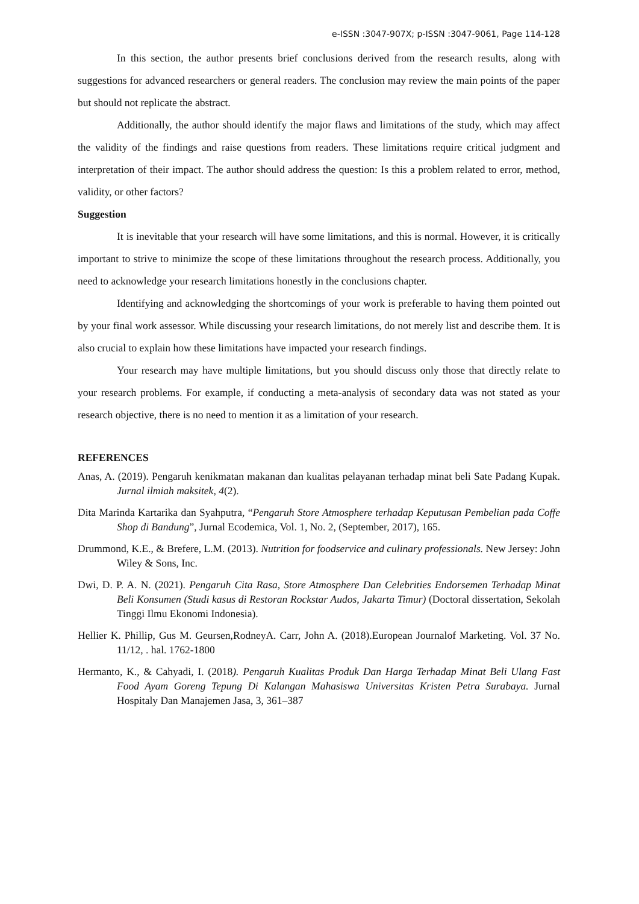e-ISSN :3047-907X; p-ISSN :3047-9061, Page 114-128
In this section, the author presents brief conclusions derived from the research results, along with suggestions for advanced researchers or general readers. The conclusion may review the main points of the paper but should not replicate the abstract.
Additionally, the author should identify the major flaws and limitations of the study, which may affect the validity of the findings and raise questions from readers. These limitations require critical judgment and interpretation of their impact. The author should address the question: Is this a problem related to error, method, validity, or other factors?
Suggestion
It is inevitable that your research will have some limitations, and this is normal. However, it is critically important to strive to minimize the scope of these limitations throughout the research process. Additionally, you need to acknowledge your research limitations honestly in the conclusions chapter.
Identifying and acknowledging the shortcomings of your work is preferable to having them pointed out by your final work assessor. While discussing your research limitations, do not merely list and describe them. It is also crucial to explain how these limitations have impacted your research findings.
Your research may have multiple limitations, but you should discuss only those that directly relate to your research problems. For example, if conducting a meta-analysis of secondary data was not stated as your research objective, there is no need to mention it as a limitation of your research.
REFERENCES
Anas, A. (2019). Pengaruh kenikmatan makanan dan kualitas pelayanan terhadap minat beli Sate Padang Kupak. Jurnal ilmiah maksitek, 4(2).
Dita Marinda Kartarika dan Syahputra, “Pengaruh Store Atmosphere terhadap Keputusan Pembelian pada Coffe Shop di Bandung”, Jurnal Ecodemica, Vol. 1, No. 2, (September, 2017), 165.
Drummond, K.E., & Brefere, L.M. (2013). Nutrition for foodservice and culinary professionals. New Jersey: John Wiley & Sons, Inc.
Dwi, D. P. A. N. (2021). Pengaruh Cita Rasa, Store Atmosphere Dan Celebrities Endorsemen Terhadap Minat Beli Konsumen (Studi kasus di Restoran Rockstar Audos, Jakarta Timur) (Doctoral dissertation, Sekolah Tinggi Ilmu Ekonomi Indonesia).
Hellier K. Phillip, Gus M. Geursen,RodneyA. Carr, John A. (2018).European Journalof Marketing. Vol. 37 No. 11/12, . hal. 1762-1800
Hermanto, K., & Cahyadi, I. (2018). Pengaruh Kualitas Produk Dan Harga Terhadap Minat Beli Ulang Fast Food Ayam Goreng Tepung Di Kalangan Mahasiswa Universitas Kristen Petra Surabaya. Jurnal Hospitaly Dan Manajemen Jasa, 3, 361–387